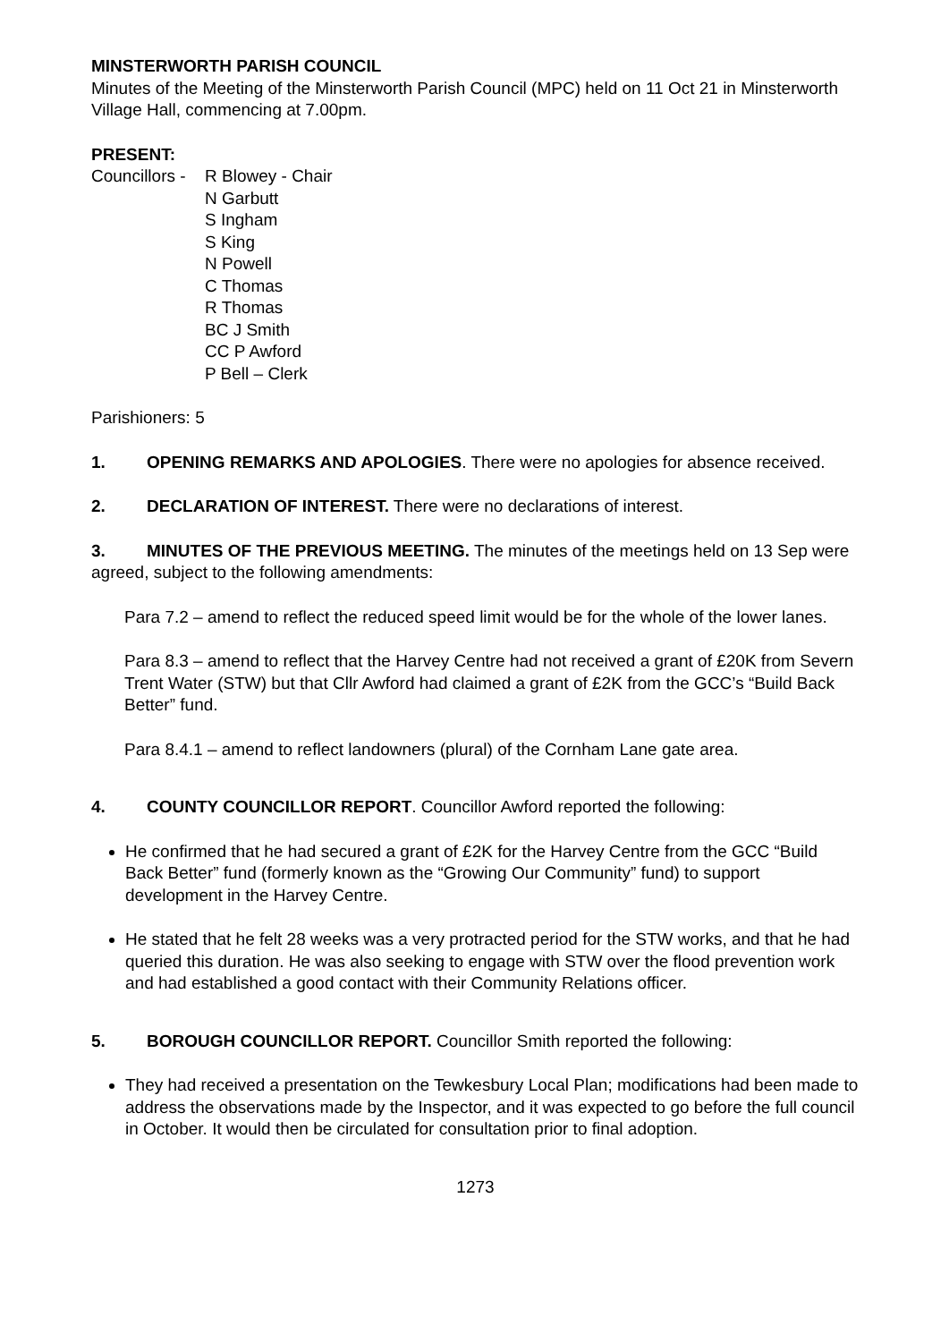MINSTERWORTH PARISH COUNCIL
Minutes of the Meeting of the Minsterworth Parish Council (MPC) held on 11 Oct 21 in Minsterworth Village Hall, commencing at 7.00pm.
PRESENT:
Councillors -
R Blowey - Chair
N Garbutt
S Ingham
S King
N Powell
C Thomas
R Thomas
BC J Smith
CC P Awford
P Bell – Clerk
Parishioners: 5
1. OPENING REMARKS AND APOLOGIES. There were no apologies for absence received.
2. DECLARATION OF INTEREST. There were no declarations of interest.
3. MINUTES OF THE PREVIOUS MEETING. The minutes of the meetings held on 13 Sep were agreed, subject to the following amendments:
Para 7.2 – amend to reflect the reduced speed limit would be for the whole of the lower lanes.
Para 8.3 – amend to reflect that the Harvey Centre had not received a grant of £20K from Severn Trent Water (STW) but that Cllr Awford had claimed a grant of £2K from the GCC’s “Build Back Better” fund.
Para 8.4.1 – amend to reflect landowners (plural) of the Cornham Lane gate area.
4. COUNTY COUNCILLOR REPORT. Councillor Awford reported the following:
He confirmed that he had secured a grant of £2K for the Harvey Centre from the GCC “Build Back Better” fund (formerly known as the “Growing Our Community” fund) to support development in the Harvey Centre.
He stated that he felt 28 weeks was a very protracted period for the STW works, and that he had queried this duration. He was also seeking to engage with STW over the flood prevention work and had established a good contact with their Community Relations officer.
5. BOROUGH COUNCILLOR REPORT. Councillor Smith reported the following:
They had received a presentation on the Tewkesbury Local Plan; modifications had been made to address the observations made by the Inspector, and it was expected to go before the full council in October. It would then be circulated for consultation prior to final adoption.
1273